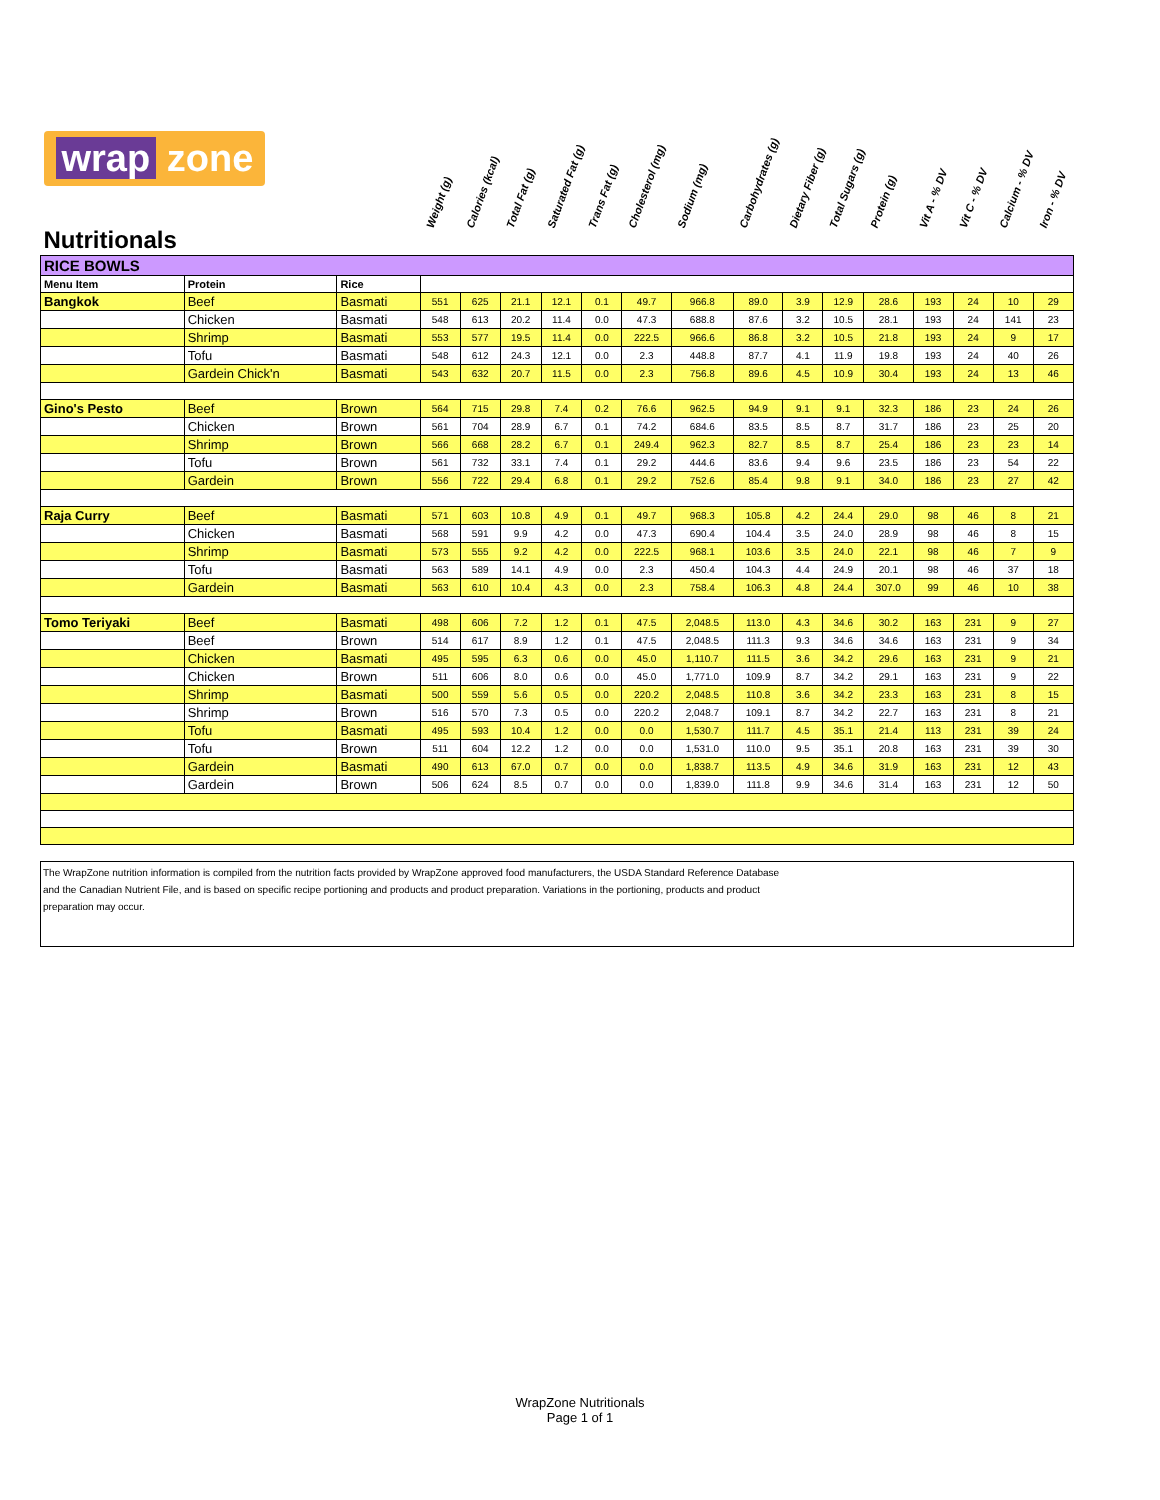| wrap zone Nutritionals | | | Weight (g) | Calories (kcal) | Total Fat (g) | Saturated Fat (g) | Trans Fat (g) | Cholesterol (mg) | Sodium (mg) | Carbohydrates (g) | Dietary Fiber (g) | Total Sugars (g) | Protein (g) | Vit A - % DV | Vit C - % DV | Calcium - % DV | Iron - % DV |
| --- | --- | --- | --- | --- | --- | --- | --- | --- | --- | --- | --- | --- | --- | --- | --- | --- | --- |
| RICE BOWLS | | | | | | | | | | | | | | | | | |
| Menu Item | Protein | Rice | | | | | | | | | | | | | | | |
| Bangkok | Beef | Basmati | 551 | 625 | 21.1 | 12.1 | 0.1 | 49.7 | 966.8 | 89.0 | 3.9 | 12.9 | 28.6 | 193 | 24 | 10 | 29 |
| | Chicken | Basmati | 548 | 613 | 20.2 | 11.4 | 0.0 | 47.3 | 688.8 | 87.6 | 3.2 | 10.5 | 28.1 | 193 | 24 | 141 | 23 |
| | Shrimp | Basmati | 553 | 577 | 19.5 | 11.4 | 0.0 | 222.5 | 966.6 | 86.8 | 3.2 | 10.5 | 21.8 | 193 | 24 | 9 | 17 |
| | Tofu | Basmati | 548 | 612 | 24.3 | 12.1 | 0.0 | 2.3 | 448.8 | 87.7 | 4.1 | 11.9 | 19.8 | 193 | 24 | 40 | 26 |
| | Gardein Chick'n | Basmati | 543 | 632 | 20.7 | 11.5 | 0.0 | 2.3 | 756.8 | 89.6 | 4.5 | 10.9 | 30.4 | 193 | 24 | 13 | 46 |
| Gino's Pesto | Beef | Brown | 564 | 715 | 29.8 | 7.4 | 0.2 | 76.6 | 962.5 | 94.9 | 9.1 | 9.1 | 32.3 | 186 | 23 | 24 | 26 |
| | Chicken | Brown | 561 | 704 | 28.9 | 6.7 | 0.1 | 74.2 | 684.6 | 83.5 | 8.5 | 8.7 | 31.7 | 186 | 23 | 25 | 20 |
| | Shrimp | Brown | 566 | 668 | 28.2 | 6.7 | 0.1 | 249.4 | 962.3 | 82.7 | 8.5 | 8.7 | 25.4 | 186 | 23 | 23 | 14 |
| | Tofu | Brown | 561 | 732 | 33.1 | 7.4 | 0.1 | 29.2 | 444.6 | 83.6 | 9.4 | 9.6 | 23.5 | 186 | 23 | 54 | 22 |
| | Gardein | Brown | 556 | 722 | 29.4 | 6.8 | 0.1 | 29.2 | 752.6 | 85.4 | 9.8 | 9.1 | 34.0 | 186 | 23 | 27 | 42 |
| Raja Curry | Beef | Basmati | 571 | 603 | 10.8 | 4.9 | 0.1 | 49.7 | 968.3 | 105.8 | 4.2 | 24.4 | 29.0 | 98 | 46 | 8 | 21 |
| | Chicken | Basmati | 568 | 591 | 9.9 | 4.2 | 0.0 | 47.3 | 690.4 | 104.4 | 3.5 | 24.0 | 28.9 | 98 | 46 | 8 | 15 |
| | Shrimp | Basmati | 573 | 555 | 9.2 | 4.2 | 0.0 | 222.5 | 968.1 | 103.6 | 3.5 | 24.0 | 22.1 | 98 | 46 | 7 | 9 |
| | Tofu | Basmati | 563 | 589 | 14.1 | 4.9 | 0.0 | 2.3 | 450.4 | 104.3 | 4.4 | 24.9 | 20.1 | 98 | 46 | 37 | 18 |
| | Gardein | Basmati | 563 | 610 | 10.4 | 4.3 | 0.0 | 2.3 | 758.4 | 106.3 | 4.8 | 24.4 | 307.0 | 99 | 46 | 10 | 38 |
| Tomo Teriyaki | Beef | Basmati | 498 | 606 | 7.2 | 1.2 | 0.1 | 47.5 | 2,048.5 | 113.0 | 4.3 | 34.6 | 30.2 | 163 | 231 | 9 | 27 |
| | Beef | Brown | 514 | 617 | 8.9 | 1.2 | 0.1 | 47.5 | 2,048.5 | 111.3 | 9.3 | 34.6 | 34.6 | 163 | 231 | 9 | 34 |
| | Chicken | Basmati | 495 | 595 | 6.3 | 0.6 | 0.0 | 45.0 | 1,110.7 | 111.5 | 3.6 | 34.2 | 29.6 | 163 | 231 | 9 | 21 |
| | Chicken | Brown | 511 | 606 | 8.0 | 0.6 | 0.0 | 45.0 | 1,771.0 | 109.9 | 8.7 | 34.2 | 29.1 | 163 | 231 | 9 | 22 |
| | Shrimp | Basmati | 500 | 559 | 5.6 | 0.5 | 0.0 | 220.2 | 2,048.5 | 110.8 | 3.6 | 34.2 | 23.3 | 163 | 231 | 8 | 15 |
| | Shrimp | Brown | 516 | 570 | 7.3 | 0.5 | 0.0 | 220.2 | 2,048.7 | 109.1 | 8.7 | 34.2 | 22.7 | 163 | 231 | 8 | 21 |
| | Tofu | Basmati | 495 | 593 | 10.4 | 1.2 | 0.0 | 0.0 | 1,530.7 | 111.7 | 4.5 | 35.1 | 21.4 | 113 | 231 | 39 | 24 |
| | Tofu | Brown | 511 | 604 | 12.2 | 1.2 | 0.0 | 0.0 | 1,531.0 | 110.0 | 9.5 | 35.1 | 20.8 | 163 | 231 | 39 | 30 |
| | Gardein | Basmati | 490 | 613 | 67.0 | 0.7 | 0.0 | 0.0 | 1,838.7 | 113.5 | 4.9 | 34.6 | 31.9 | 163 | 231 | 12 | 43 |
| | Gardein | Brown | 506 | 624 | 8.5 | 0.7 | 0.0 | 0.0 | 1,839.0 | 111.8 | 9.9 | 34.6 | 31.4 | 163 | 231 | 12 | 50 |
The WrapZone nutrition information is compiled from the nutrition facts provided by WrapZone approved food manufacturers, the USDA Standard Reference Database
and the Canadian Nutrient File, and is based on specific recipe portioning and products and product preparation. Variations in the portioning, products and product
preparation may occur.
WrapZone Nutritionals
Page 1 of 1